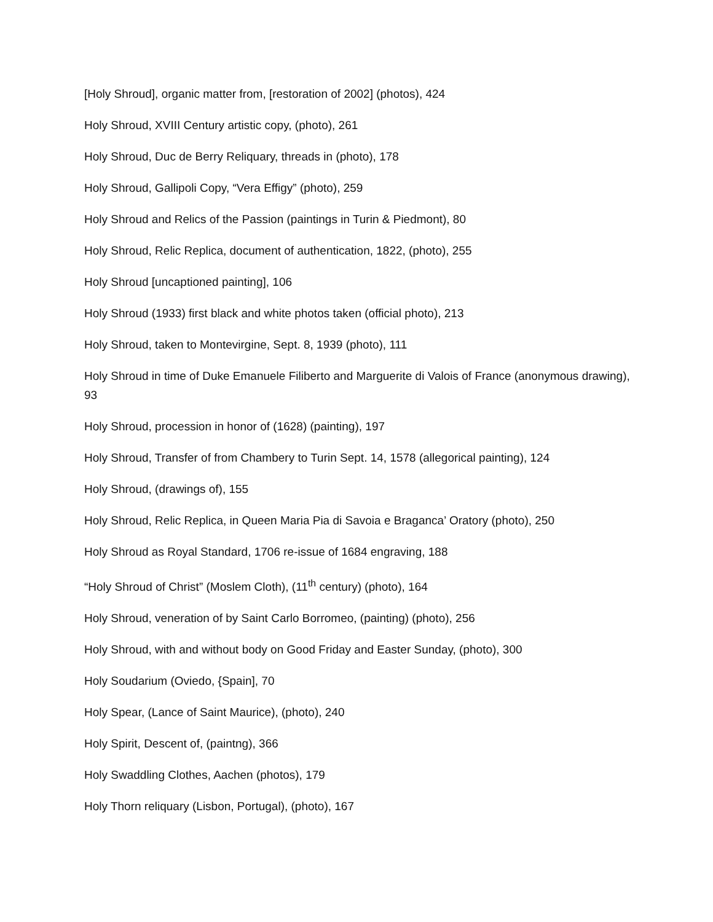[Holy Shroud], organic matter from, [restoration of 2002] (photos), 424
Holy Shroud, XVIII Century artistic copy, (photo), 261
Holy Shroud, Duc de Berry Reliquary, threads in (photo), 178
Holy Shroud, Gallipoli Copy, “Vera Effigy” (photo), 259
Holy Shroud and Relics of the Passion (paintings in Turin & Piedmont), 80
Holy Shroud, Relic Replica, document of authentication, 1822, (photo), 255
Holy Shroud [uncaptioned painting], 106
Holy Shroud (1933) first black and white photos taken (official photo), 213
Holy Shroud, taken to Montevirgine, Sept. 8, 1939 (photo), 111
Holy Shroud in time of Duke Emanuele Filiberto and Marguerite di Valois of France (anonymous drawing), 93
Holy Shroud, procession in honor of (1628) (painting), 197
Holy Shroud, Transfer of from Chambery to Turin Sept. 14, 1578 (allegorical painting), 124
Holy Shroud, (drawings of), 155
Holy Shroud, Relic Replica, in Queen Maria Pia di Savoia e Braganca’ Oratory (photo), 250
Holy Shroud as Royal Standard, 1706 re-issue of 1684 engraving, 188
“Holy Shroud of Christ” (Moslem Cloth), (11<sup>th</sup> century) (photo), 164
Holy Shroud, veneration of by Saint Carlo Borromeo, (painting) (photo), 256
Holy Shroud, with and without body on Good Friday and Easter Sunday, (photo), 300
Holy Soudarium (Oviedo, {Spain], 70
Holy Spear, (Lance of Saint Maurice), (photo), 240
Holy Spirit, Descent of, (paintng), 366
Holy Swaddling Clothes, Aachen (photos), 179
Holy Thorn reliquary (Lisbon, Portugal), (photo), 167